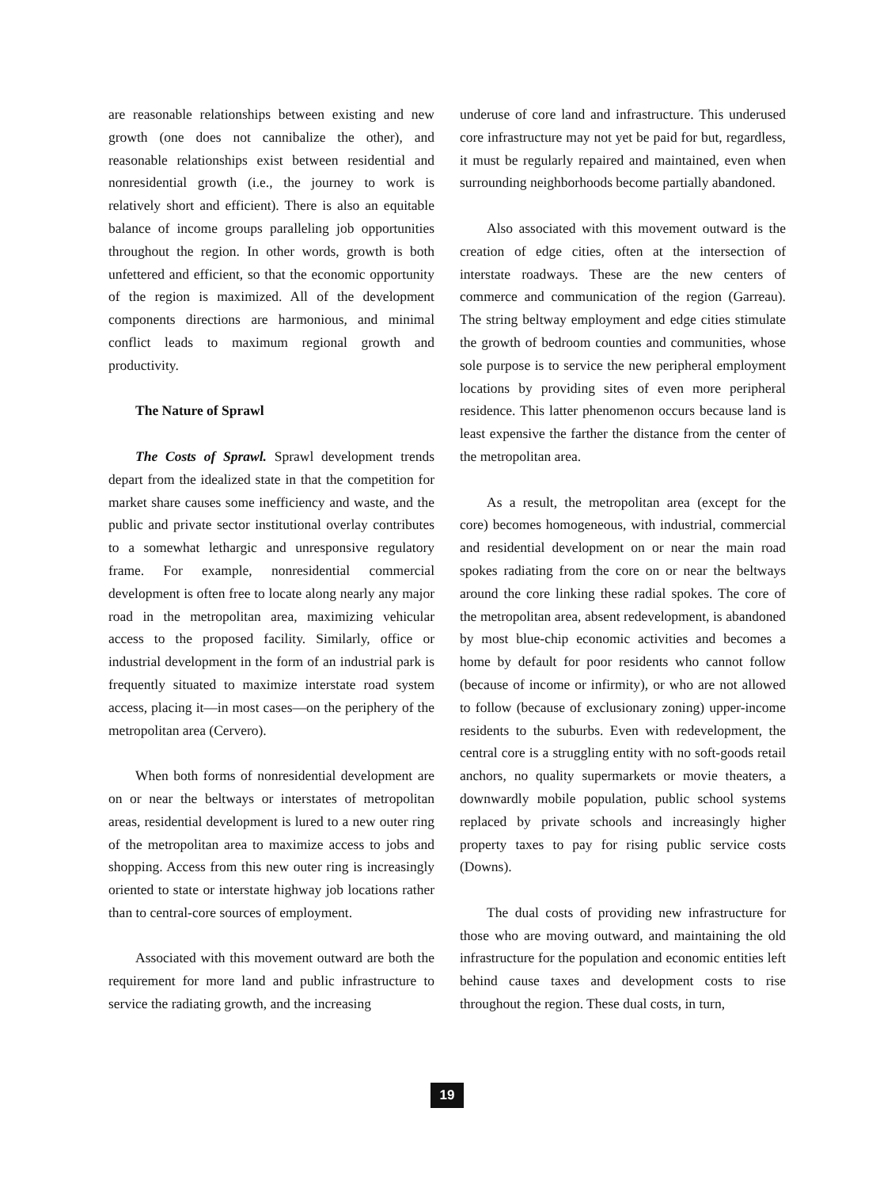are reasonable relationships between existing and new growth (one does not cannibalize the other), and reasonable relationships exist between residential and nonresidential growth (i.e., the journey to work is relatively short and efficient). There is also an equitable balance of income groups paralleling job opportunities throughout the region. In other words, growth is both unfettered and efficient, so that the economic opportunity of the region is maximized. All of the development components directions are harmonious, and minimal conflict leads to maximum regional growth and productivity.
The Nature of Sprawl
The Costs of Sprawl. Sprawl development trends depart from the idealized state in that the competition for market share causes some inefficiency and waste, and the public and private sector institutional overlay contributes to a somewhat lethargic and unresponsive regulatory frame. For example, nonresidential commercial development is often free to locate along nearly any major road in the metropolitan area, maximizing vehicular access to the proposed facility. Similarly, office or industrial development in the form of an industrial park is frequently situated to maximize interstate road system access, placing it—in most cases—on the periphery of the metropolitan area (Cervero).
When both forms of nonresidential development are on or near the beltways or interstates of metropolitan areas, residential development is lured to a new outer ring of the metropolitan area to maximize access to jobs and shopping. Access from this new outer ring is increasingly oriented to state or interstate highway job locations rather than to central-core sources of employment.
Associated with this movement outward are both the requirement for more land and public infrastructure to service the radiating growth, and the increasing
underuse of core land and infrastructure. This underused core infrastructure may not yet be paid for but, regardless, it must be regularly repaired and maintained, even when surrounding neighborhoods become partially abandoned.
Also associated with this movement outward is the creation of edge cities, often at the intersection of interstate roadways. These are the new centers of commerce and communication of the region (Garreau). The string beltway employment and edge cities stimulate the growth of bedroom counties and communities, whose sole purpose is to service the new peripheral employment locations by providing sites of even more peripheral residence. This latter phenomenon occurs because land is least expensive the farther the distance from the center of the metropolitan area.
As a result, the metropolitan area (except for the core) becomes homogeneous, with industrial, commercial and residential development on or near the main road spokes radiating from the core on or near the beltways around the core linking these radial spokes. The core of the metropolitan area, absent redevelopment, is abandoned by most blue-chip economic activities and becomes a home by default for poor residents who cannot follow (because of income or infirmity), or who are not allowed to follow (because of exclusionary zoning) upper-income residents to the suburbs. Even with redevelopment, the central core is a struggling entity with no soft-goods retail anchors, no quality supermarkets or movie theaters, a downwardly mobile population, public school systems replaced by private schools and increasingly higher property taxes to pay for rising public service costs (Downs).
The dual costs of providing new infrastructure for those who are moving outward, and maintaining the old infrastructure for the population and economic entities left behind cause taxes and development costs to rise throughout the region. These dual costs, in turn,
19